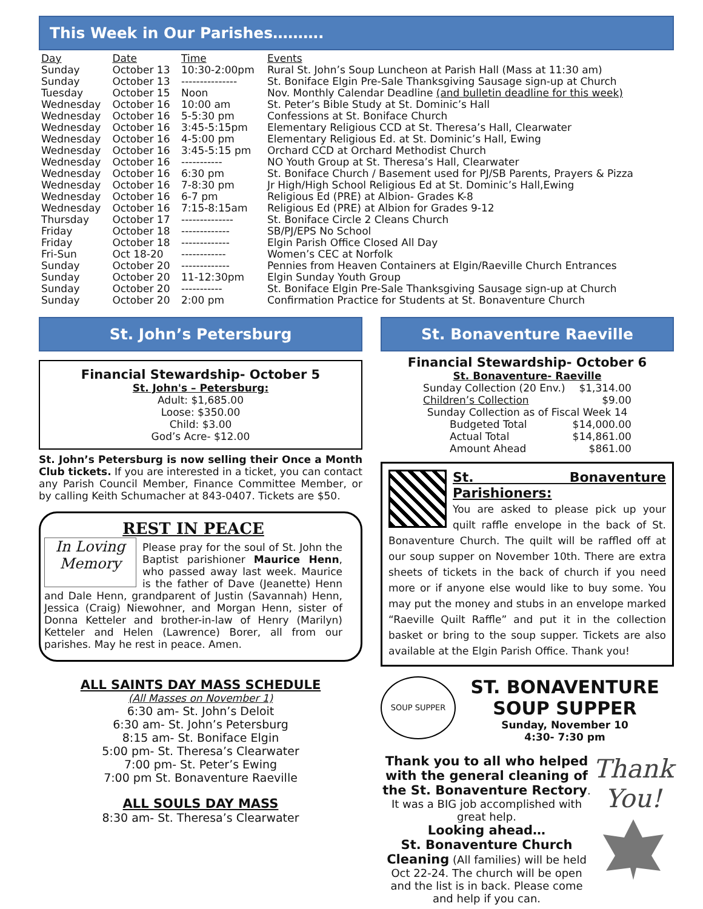This Week in Our Parishes……….
| Day | Date | Time | Events |
| --- | --- | --- | --- |
| Sunday | October 13 | 10:30-2:00pm | Rural St. John’s Soup Luncheon at Parish Hall (Mass at 11:30 am) |
| Sunday | October 13 | --------------- | St. Boniface Elgin Pre-Sale Thanksgiving Sausage sign-up at Church |
| Tuesday | October 15 | Noon | Nov. Monthly Calendar Deadline (and bulletin deadline for this week) |
| Wednesday | October 16 | 10:00 am | St. Peter’s Bible Study at St. Dominic’s Hall |
| Wednesday | October 16 | 5-5:30 pm | Confessions at St. Boniface Church |
| Wednesday | October 16 | 3:45-5:15pm | Elementary Religious CCD at St. Theresa’s Hall, Clearwater |
| Wednesday | October 16 | 4-5:00 pm | Elementary Religious Ed. at St. Dominic’s Hall, Ewing |
| Wednesday | October 16 | 3:45-5:15 pm | Orchard CCD at Orchard Methodist Church |
| Wednesday | October 16 | ----------- | NO Youth Group at St. Theresa’s Hall, Clearwater |
| Wednesday | October 16 | 6:30 pm | St. Boniface Church / Basement used for PJ/SB Parents, Prayers & Pizza |
| Wednesday | October 16 | 7-8:30 pm | Jr High/High School Religious Ed at St. Dominic’s Hall,Ewing |
| Wednesday | October 16 | 6-7 pm | Religious Ed (PRE) at Albion- Grades K-8 |
| Wednesday | October 16 | 7:15-8:15am | Religious Ed (PRE) at Albion for Grades 9-12 |
| Thursday | October 17 | -------------- | St. Boniface Circle 2 Cleans Church |
| Friday | October 18 | ------------- | SB/PJ/EPS No School |
| Friday | October 18 | ------------- | Elgin Parish Office Closed All Day |
| Fri-Sun | Oct 18-20 | ------------ | Women’s CEC at Norfolk |
| Sunday | October 20 | ------------- | Pennies from Heaven Containers at Elgin/Raeville Church Entrances |
| Sunday | October 20 | 11-12:30pm | Elgin Sunday Youth Group |
| Sunday | October 20 | ----------- | St. Boniface Elgin Pre-Sale Thanksgiving Sausage sign-up at Church |
| Sunday | October 20 | 2:00 pm | Confirmation Practice for Students at St. Bonaventure Church |
St. John’s Petersburg
Financial Stewardship- October 5
St. John's – Petersburg:
Adult: $1,685.00
Loose: $350.00
Child: $3.00
God’s Acre- $12.00
St. John’s Petersburg is now selling their Once a Month Club tickets. If you are interested in a ticket, you can contact any Parish Council Member, Finance Committee Member, or by calling Keith Schumacher at 843-0407. Tickets are $50.
REST IN PEACE
In Loving Memory
Please pray for the soul of St. John the Baptist parishioner Maurice Henn, who passed away last week. Maurice is the father of Dave (Jeanette) Henn and Dale Henn, grandparent of Justin (Savannah) Henn, Jessica (Craig) Niewohner, and Morgan Henn, sister of Donna Ketteler and brother-in-law of Henry (Marilyn) Ketteler and Helen (Lawrence) Borer, all from our parishes. May he rest in peace. Amen.
ALL SAINTS DAY MASS SCHEDULE
(All Masses on November 1)
6:30 am- St. John’s Deloit
6:30 am- St. John’s Petersburg
8:15 am- St. Boniface Elgin
5:00 pm- St. Theresa’s Clearwater
7:00 pm- St. Peter’s Ewing
7:00 pm St. Bonaventure Raeville
ALL SOULS DAY MASS
8:30 am- St. Theresa’s Clearwater
St. Bonaventure Raeville
Financial Stewardship- October 6
St. Bonaventure- Raeville
| Sunday Collection (20 Env.) | $1,314.00 |
| Children’s Collection | $9.00 |
| Sunday Collection as of Fiscal Week 14 | |
| Budgeted Total | $14,000.00 |
| Actual Total | $14,861.00 |
| Amount Ahead | $861.00 |
St. Bonaventure Parishioners:
You are asked to please pick up your quilt raffle envelope in the back of St. Bonaventure Church. The quilt will be raffled off at our soup supper on November 10th. There are extra sheets of tickets in the back of church if you need more or if anyone else would like to buy some. You may put the money and stubs in an envelope marked “Raeville Quilt Raffle” and put it in the collection basket or bring to the soup supper. Tickets are also available at the Elgin Parish Office. Thank you!
SOUP SUPPER
ST. BONAVENTURE
SOUP SUPPER
Sunday, November 10
4:30- 7:30 pm
Thank you to all who helped with the general cleaning of the St. Bonaventure Rectory. It was a BIG job accomplished with great help.
Looking ahead…
St. Bonaventure Church Cleaning (All families) will be held Oct 22-24. The church will be open and the list is in back. Please come and help if you can.
Thank You!